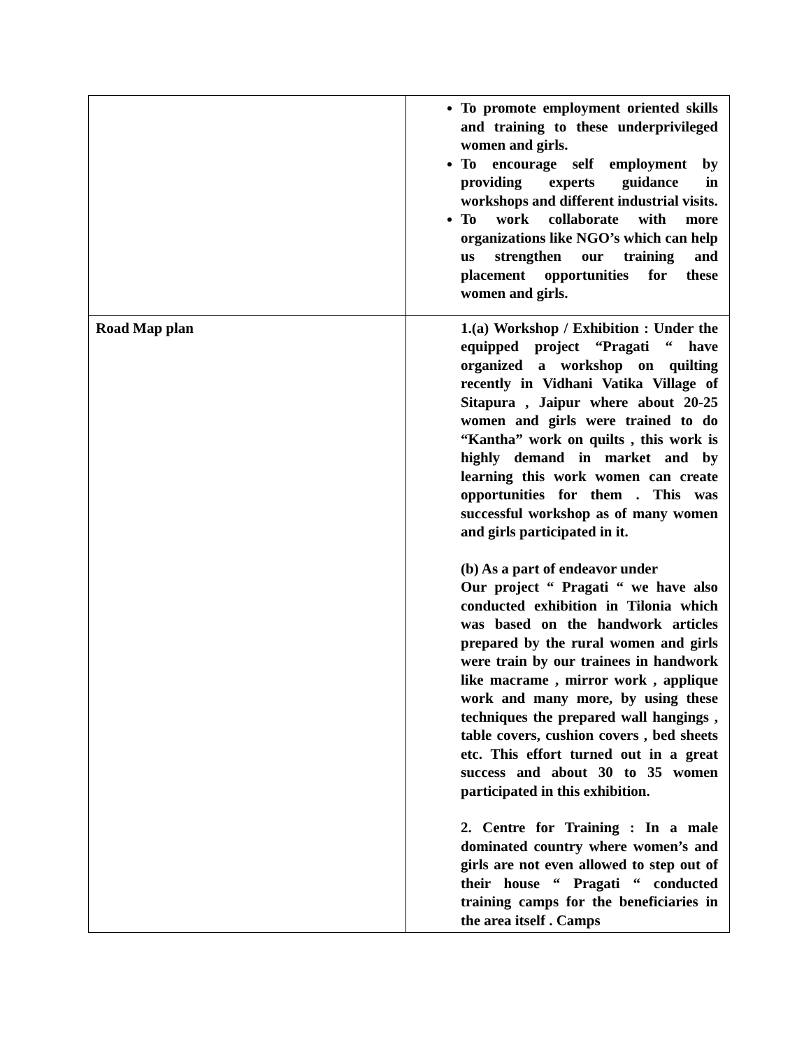| | To promote employment oriented skills and training to these underprivileged women and girls. To encourage self employment by providing experts guidance in workshops and different industrial visits. To work collaborate with more organizations like NGO’s which can help us strengthen our training and placement opportunities for these women and girls. |
| Road Map plan | 1.(a) Workshop / Exhibition : Under the equipped project “Pragati “ have organized a workshop on quilting recently in Vidhani Vatika Village of Sitapura , Jaipur where about 20-25 women and girls were trained to do “Kantha” work on quilts , this work is highly demand in market and by learning this work women can create opportunities for them . This was successful workshop as of many women and girls participated in it. (b) As a part of endeavor under Our project “ Pragati “ we have also conducted exhibition in Tilonia which was based on the handwork articles prepared by the rural women and girls were train by our trainees in handwork like macrame , mirror work , applique work and many more, by using these techniques the prepared wall hangings , table covers, cushion covers , bed sheets etc. This effort turned out in a great success and about 30 to 35 women participated in this exhibition. 2. Centre for Training : In a male dominated country where women’s and girls are not even allowed to step out of their house “ Pragati “ conducted training camps for the beneficiaries in the area itself . Camps |